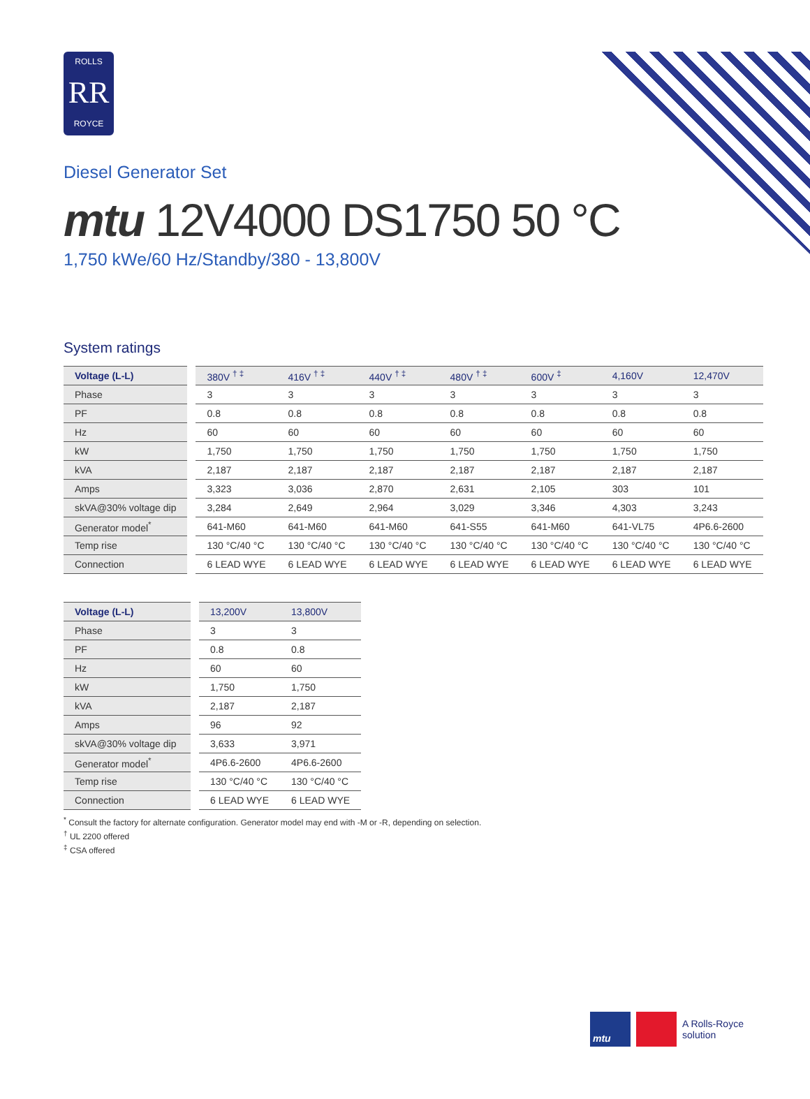ROLLS
RR
ROYCE
Diesel Generator Set
mtu 12V4000 DS1750 50 °C
1,750 kWe/60 Hz/Standby/380 - 13,800V
System ratings
| Voltage (L-L) | 380V <sup>† ‡</sup> | 416V <sup>† ‡</sup> | 440V <sup>† ‡</sup> | 480V <sup>† ‡</sup> | 600V <sup>‡</sup> | 4,160V | 12,470V |
| --- | --- | --- | --- | --- | --- | --- | --- |
| Phase | 3 | 3 | 3 | 3 | 3 | 3 | 3 |
| PF | 0.8 | 0.8 | 0.8 | 0.8 | 0.8 | 0.8 | 0.8 |
| Hz | 60 | 60 | 60 | 60 | 60 | 60 | 60 |
| kW | 1,750 | 1,750 | 1,750 | 1,750 | 1,750 | 1,750 | 1,750 |
| kVA | 2,187 | 2,187 | 2,187 | 2,187 | 2,187 | 2,187 | 2,187 |
| Amps | 3,323 | 3,036 | 2,870 | 2,631 | 2,105 | 303 | 101 |
| skVA@30% voltage dip | 3,284 | 2,649 | 2,964 | 3,029 | 3,346 | 4,303 | 3,243 |
| Generator model<sup>*</sup> | 641-M60 | 641-M60 | 641-M60 | 641-S55 | 641-M60 | 641-VL75 | 4P6.6-2600 |
| Temp rise | 130 °C/40 °C | 130 °C/40 °C | 130 °C/40 °C | 130 °C/40 °C | 130 °C/40 °C | 130 °C/40 °C | 130 °C/40 °C |
| Connection | 6 LEAD WYE | 6 LEAD WYE | 6 LEAD WYE | 6 LEAD WYE | 6 LEAD WYE | 6 LEAD WYE | 6 LEAD WYE |
| Voltage (L-L) | 13,200V | 13,800V |
| --- | --- | --- |
| Phase | 3 | 3 |
| PF | 0.8 | 0.8 |
| Hz | 60 | 60 |
| kW | 1,750 | 1,750 |
| kVA | 2,187 | 2,187 |
| Amps | 96 | 92 |
| skVA@30% voltage dip | 3,633 | 3,971 |
| Generator model<sup>*</sup> | 4P6.6-2600 | 4P6.6-2600 |
| Temp rise | 130 °C/40 °C | 130 °C/40 °C |
| Connection | 6 LEAD WYE | 6 LEAD WYE |
<sup>*</sup> Consult the factory for alternate configuration. Generator model may end with -M or -R, depending on selection.
<sup>†</sup> UL 2200 offered
<sup>‡</sup> CSA offered
mtu
A Rolls-Royce
solution